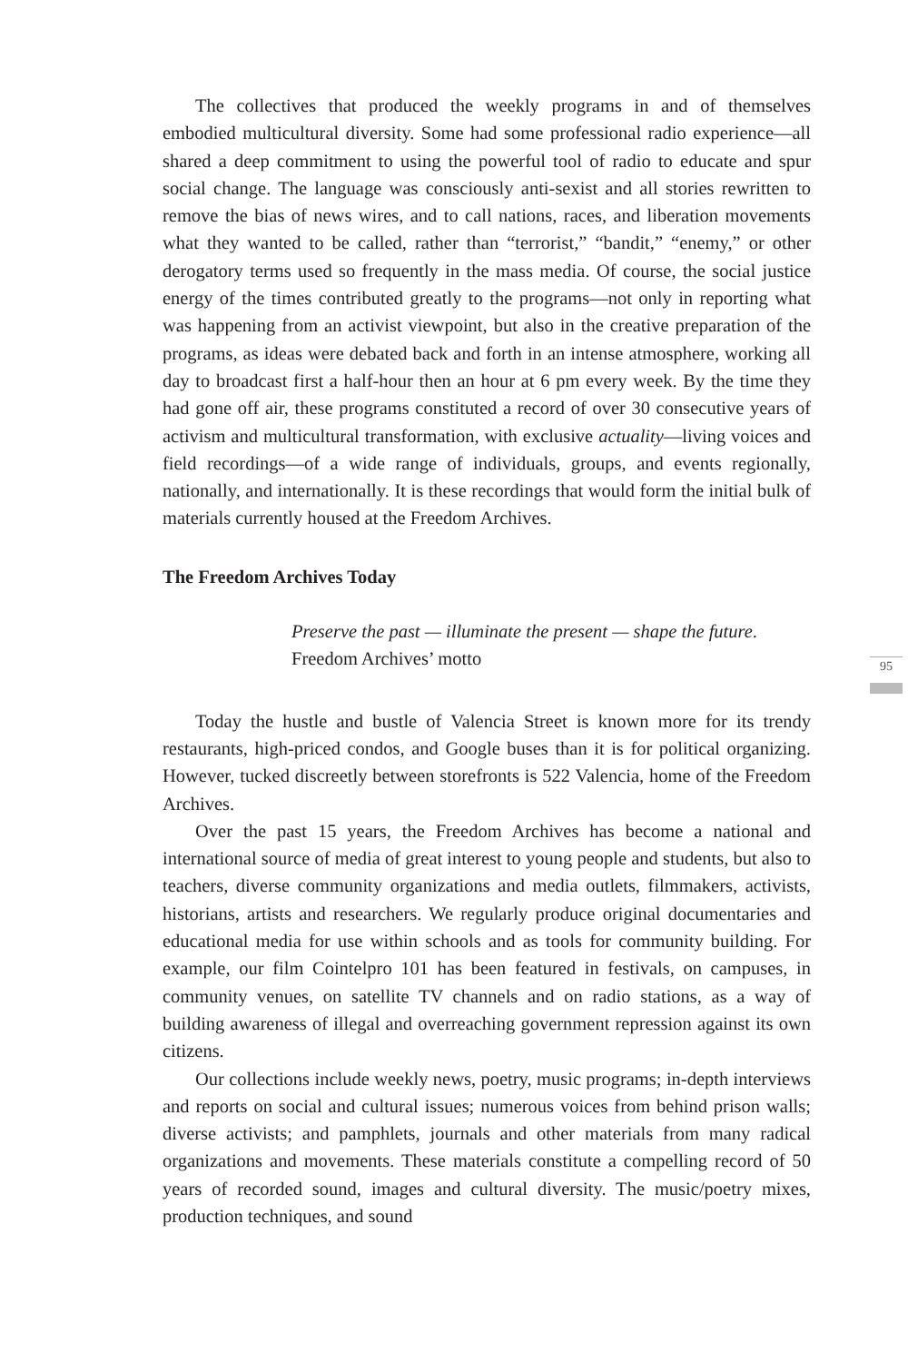The collectives that produced the weekly programs in and of themselves embodied multicultural diversity. Some had some professional radio experience—all shared a deep commitment to using the powerful tool of radio to educate and spur social change. The language was consciously anti-sexist and all stories rewritten to remove the bias of news wires, and to call nations, races, and liberation movements what they wanted to be called, rather than “terrorist,” “bandit,” “enemy,” or other derogatory terms used so frequently in the mass media. Of course, the social justice energy of the times contributed greatly to the programs—not only in reporting what was happening from an activist viewpoint, but also in the creative preparation of the programs, as ideas were debated back and forth in an intense atmosphere, working all day to broadcast first a half-hour then an hour at 6 pm every week. By the time they had gone off air, these programs constituted a record of over 30 consecutive years of activism and multicultural transformation, with exclusive actuality—living voices and field recordings—of a wide range of individuals, groups, and events regionally, nationally, and internationally. It is these recordings that would form the initial bulk of materials currently housed at the Freedom Archives.
The Freedom Archives Today
Preserve the past — illuminate the present — shape the future.
Freedom Archives’ motto
Today the hustle and bustle of Valencia Street is known more for its trendy restaurants, high-priced condos, and Google buses than it is for political organizing. However, tucked discreetly between storefronts is 522 Valencia, home of the Freedom Archives.
Over the past 15 years, the Freedom Archives has become a national and international source of media of great interest to young people and students, but also to teachers, diverse community organizations and media outlets, filmmakers, activists, historians, artists and researchers. We regularly produce original documentaries and educational media for use within schools and as tools for community building. For example, our film Cointelpro 101 has been featured in festivals, on campuses, in community venues, on satellite TV channels and on radio stations, as a way of building awareness of illegal and overreaching government repression against its own citizens.
Our collections include weekly news, poetry, music programs; in-depth interviews and reports on social and cultural issues; numerous voices from behind prison walls; diverse activists; and pamphlets, journals and other materials from many radical organizations and movements. These materials constitute a compelling record of 50 years of recorded sound, images and cultural diversity. The music/poetry mixes, production techniques, and sound
95